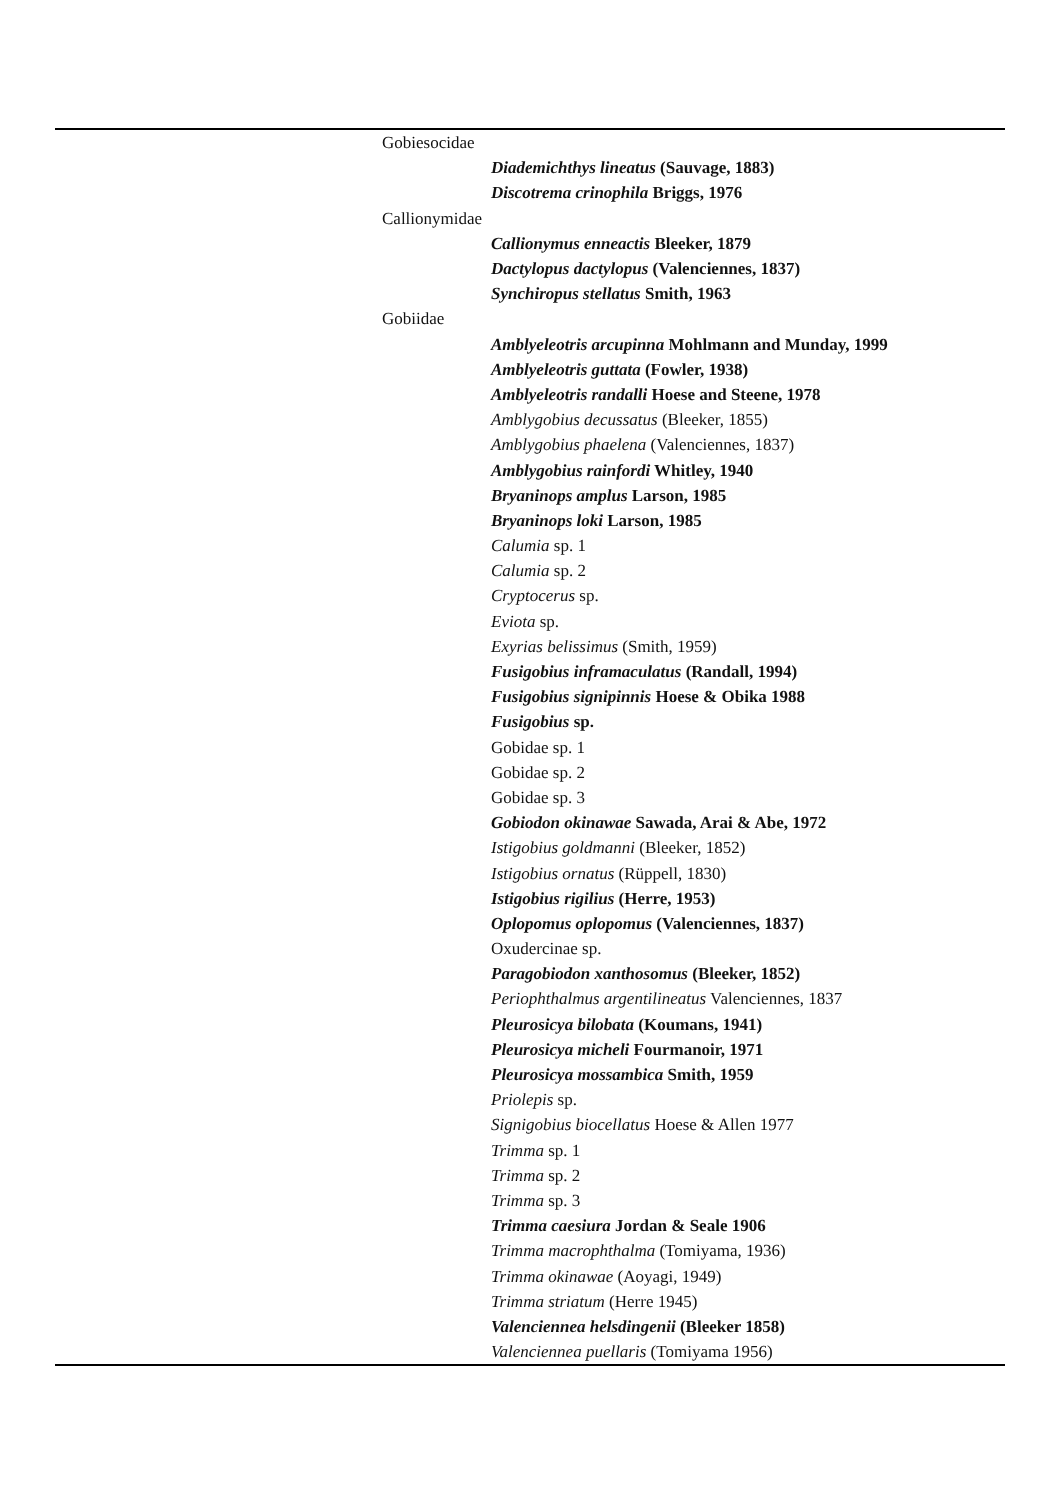| Gobiesocidae |
| Diademichthys lineatus (Sauvage, 1883) |
| Discotrema crinophila Briggs, 1976 |
| Callionymidae |
| Callionymus enneactis Bleeker, 1879 |
| Dactylopus dactylopus (Valenciennes, 1837) |
| Synchiropus stellatus Smith, 1963 |
| Gobiidae |
| Amblyeleotris arcupinna Mohlmann and Munday, 1999 |
| Amblyeleotris guttata (Fowler, 1938) |
| Amblyeleotris randalli Hoese and Steene, 1978 |
| Amblygobius decussatus (Bleeker, 1855) |
| Amblygobius phaelena (Valenciennes, 1837) |
| Amblygobius rainfordi Whitley, 1940 |
| Bryaninops amplus Larson, 1985 |
| Bryaninops loki Larson, 1985 |
| Calumia sp. 1 |
| Calumia sp. 2 |
| Cryptocerus sp. |
| Eviota sp. |
| Exyrias belissimus (Smith, 1959) |
| Fusigobius inframaculatus (Randall, 1994) |
| Fusigobius signipinnis Hoese & Obika 1988 |
| Fusigobius sp. |
| Gobidae sp. 1 |
| Gobidae sp. 2 |
| Gobidae sp. 3 |
| Gobiodon okinawae Sawada, Arai & Abe, 1972 |
| Istigobius goldmanni (Bleeker, 1852) |
| Istigobius ornatus (Rüppell, 1830) |
| Istigobius rigilius (Herre, 1953) |
| Oplopomus oplopomus (Valenciennes, 1837) |
| Oxudercinae sp. |
| Paragobiodon xanthosomus (Bleeker, 1852) |
| Periophthalmus argentilineatus Valenciennes, 1837 |
| Pleurosicya bilobata (Koumans, 1941) |
| Pleurosicya micheli Fourmanoir, 1971 |
| Pleurosicya mossambica Smith, 1959 |
| Priolepis sp. |
| Signigobius biocellatus Hoese & Allen 1977 |
| Trimma sp. 1 |
| Trimma sp. 2 |
| Trimma sp. 3 |
| Trimma caesiura Jordan & Seale 1906 |
| Trimma macrophthalma (Tomiyama, 1936) |
| Trimma okinawae (Aoyagi, 1949) |
| Trimma striatum (Herre 1945) |
| Valenciennea helsdingenii (Bleeker 1858) |
| Valenciennea puellaris (Tomiyama 1956) |